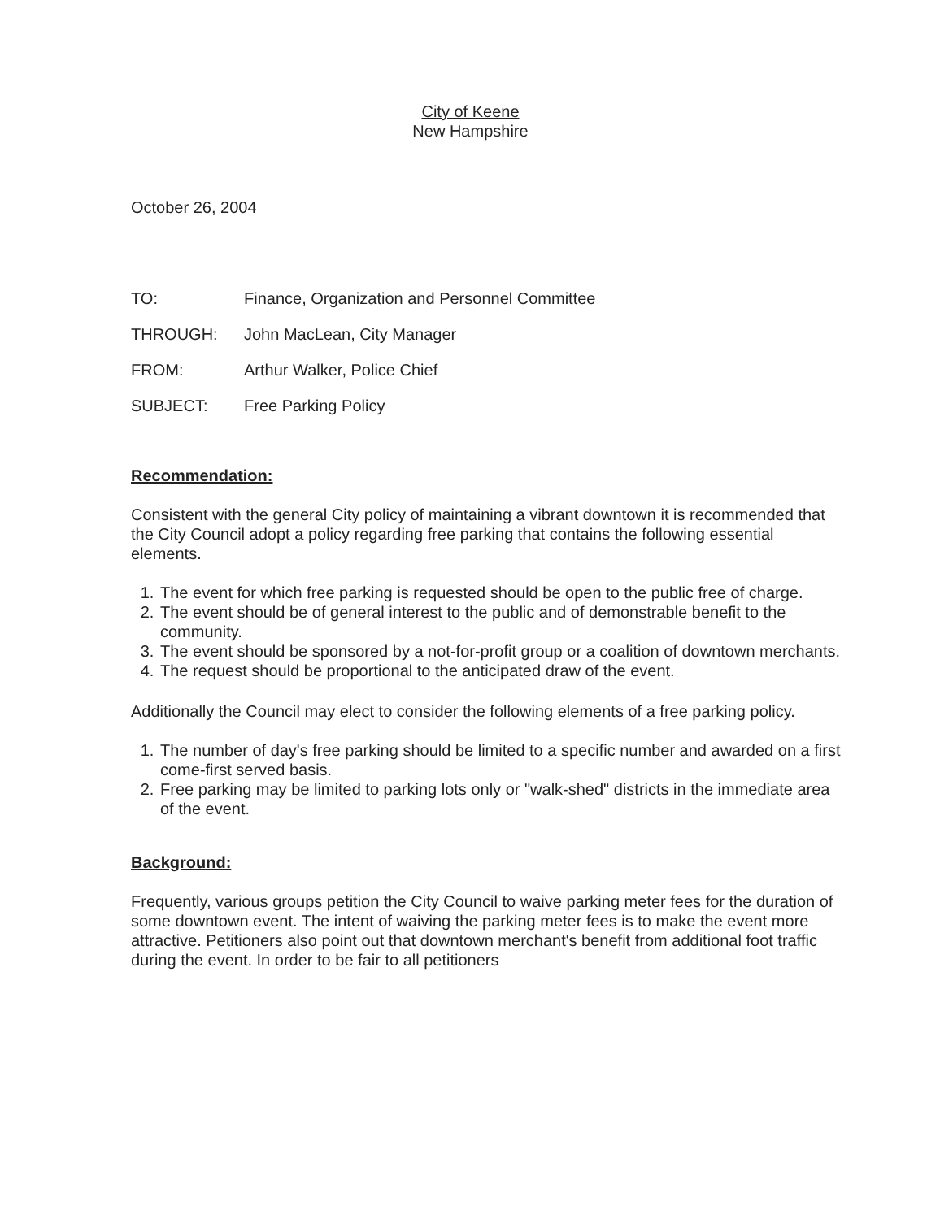City of Keene
New Hampshire
October 26, 2004
| TO: | Finance, Organization and Personnel Committee |
| THROUGH: | John MacLean, City Manager |
| FROM: | Arthur Walker, Police Chief |
| SUBJECT: | Free Parking Policy |
Recommendation:
Consistent with the general City policy of maintaining a vibrant downtown it is recommended that the City Council adopt a policy regarding free parking that contains the following essential elements.
1. The event for which free parking is requested should be open to the public free of charge.
2. The event should be of general interest to the public and of demonstrable benefit to the community.
3. The event should be sponsored by a not-for-profit group or a coalition of downtown merchants.
4. The request should be proportional to the anticipated draw of the event.
Additionally the Council may elect to consider the following elements of a free parking policy.
1. The number of day's free parking should be limited to a specific number and awarded on a first come-first served basis.
2. Free parking may be limited to parking lots only or "walk-shed" districts in the immediate area of the event.
Background:
Frequently, various groups petition the City Council to waive parking meter fees for the duration of some downtown event. The intent of waiving the parking meter fees is to make the event more attractive. Petitioners also point out that downtown merchant's benefit from additional foot traffic during the event. In order to be fair to all petitioners